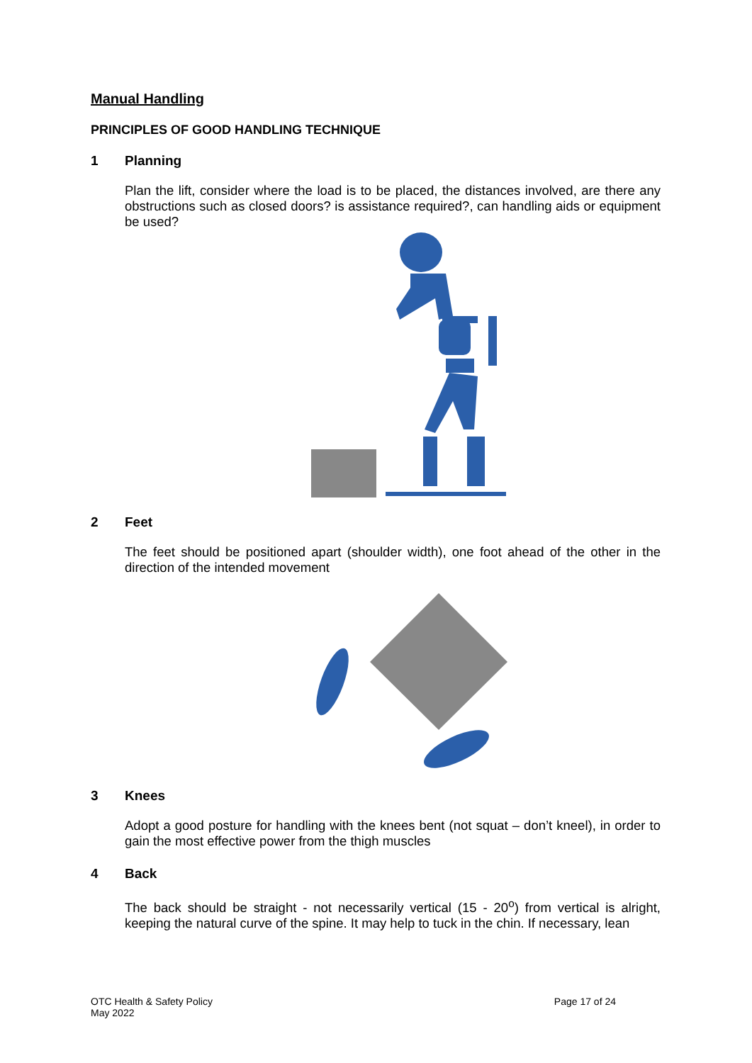Manual Handling
PRINCIPLES OF GOOD HANDLING TECHNIQUE
1 Planning
Plan the lift, consider where the load is to be placed, the distances involved, are there any obstructions such as closed doors? is assistance required?, can handling aids or equipment be used?
2 Feet
The feet should be positioned apart (shoulder width), one foot ahead of the other in the direction of the intended movement
3 Knees
Adopt a good posture for handling with the knees bent (not squat – don’t kneel), in order to gain the most effective power from the thigh muscles
4 Back
The back should be straight - not necessarily vertical (15 - 20<sup>o</sup>) from vertical is alright, keeping the natural curve of the spine. It may help to tuck in the chin. If necessary, lean
OTC Health & Safety Policy
May 2022
Page 17 of 24